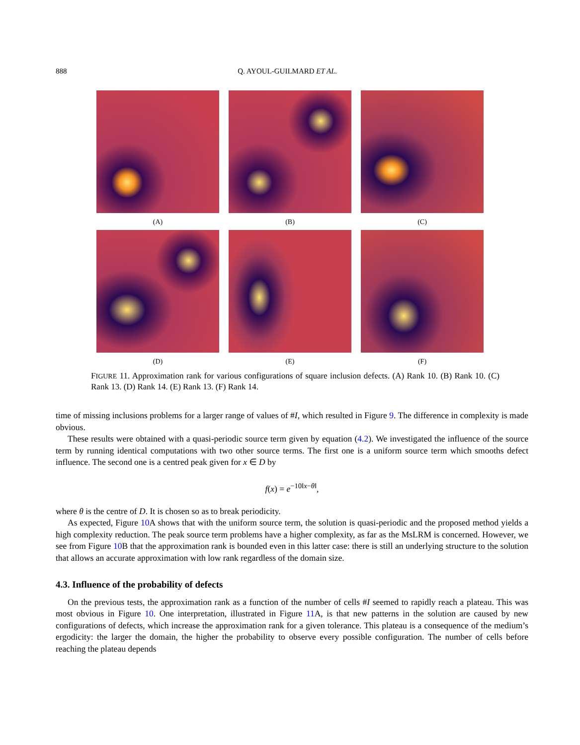888 Q. AYOUL-GUILMARD ET AL.
(A) (B) (C)
(D) (E) (F)
FIGURE 11. Approximation rank for various configurations of square inclusion defects. (A) Rank 10. (B) Rank 10. (C) Rank 13. (D) Rank 14. (E) Rank 13. (F) Rank 14.
time of missing inclusions problems for a larger range of values of #I, which resulted in Figure 9. The difference in complexity is made obvious.
These results were obtained with a quasi-periodic source term given by equation (4.2). We investigated the influence of the source term by running identical computations with two other source terms. The first one is a uniform source term which smooths defect influence. The second one is a centred peak given for x ∈ D by
f(x) = e<sup>−10‖x−θ‖</sup>,
where θ is the centre of D. It is chosen so as to break periodicity.
As expected, Figure 10 A shows that with the uniform source term, the solution is quasi-periodic and the proposed method yields a high complexity reduction. The peak source term problems have a higher complexity, as far as the MsLRM is concerned. However, we see from Figure 10 B that the approximation rank is bounded even in this latter case: there is still an underlying structure to the solution that allows an accurate approximation with low rank regardless of the domain size.
4.3. Influence of the probability of defects
On the previous tests, the approximation rank as a function of the number of cells #I seemed to rapidly reach a plateau. This was most obvious in Figure 10. One interpretation, illustrated in Figure 11 A, is that new patterns in the solution are caused by new configurations of defects, which increase the approximation rank for a given tolerance. This plateau is a consequence of the medium’s ergodicity: the larger the domain, the higher the probability to observe every possible configuration. The number of cells before reaching the plateau depends